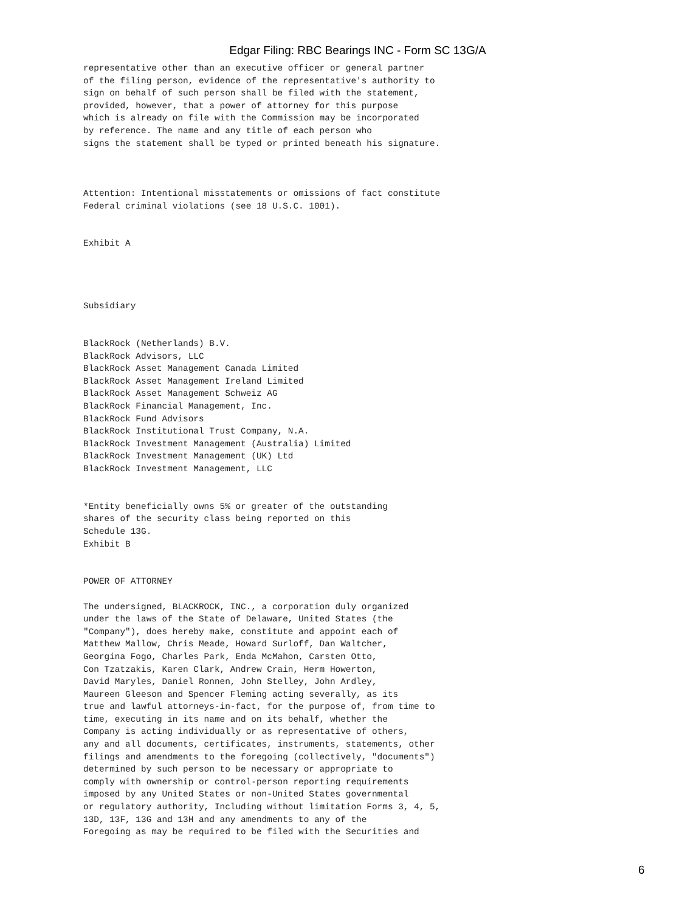Edgar Filing: RBC Bearings INC - Form SC 13G/A
representative other than an executive officer or general partner
of the filing person, evidence of the representative's authority to
sign on behalf of such person shall be filed with the statement,
provided, however, that a power of attorney for this purpose
which is already on file with the Commission may be incorporated
by reference. The name and any title of each person who
signs the statement shall be typed or printed beneath his signature.



Attention: Intentional misstatements or omissions of fact constitute
Federal criminal violations (see 18 U.S.C. 1001).


Exhibit A




Subsidiary


BlackRock (Netherlands) B.V.
BlackRock Advisors, LLC
BlackRock Asset Management Canada Limited
BlackRock Asset Management Ireland Limited
BlackRock Asset Management Schweiz AG
BlackRock Financial Management, Inc.
BlackRock Fund Advisors
BlackRock Institutional Trust Company, N.A.
BlackRock Investment Management (Australia) Limited
BlackRock Investment Management (UK) Ltd
BlackRock Investment Management, LLC


*Entity beneficially owns 5% or greater of the outstanding
shares of the security class being reported on this
Schedule 13G.
Exhibit B


POWER OF ATTORNEY

The undersigned, BLACKROCK, INC., a corporation duly organized
under the laws of the State of Delaware, United States (the
"Company"), does hereby make, constitute and appoint each of
Matthew Mallow, Chris Meade, Howard Surloff, Dan Waltcher,
Georgina Fogo, Charles Park, Enda McMahon, Carsten Otto,
Con Tzatzakis, Karen Clark, Andrew Crain, Herm Howerton,
David Maryles, Daniel Ronnen, John Stelley, John Ardley,
Maureen Gleeson and Spencer Fleming acting severally, as its
true and lawful attorneys-in-fact, for the purpose of, from time to
time, executing in its name and on its behalf, whether the
Company is acting individually or as representative of others,
any and all documents, certificates, instruments, statements, other
filings and amendments to the foregoing (collectively, "documents")
determined by such person to be necessary or appropriate to
comply with ownership or control-person reporting requirements
imposed by any United States or non-United States governmental
or regulatory authority, Including without limitation Forms 3, 4, 5,
13D, 13F, 13G and 13H and any amendments to any of the
Foregoing as may be required to be filed with the Securities and
6